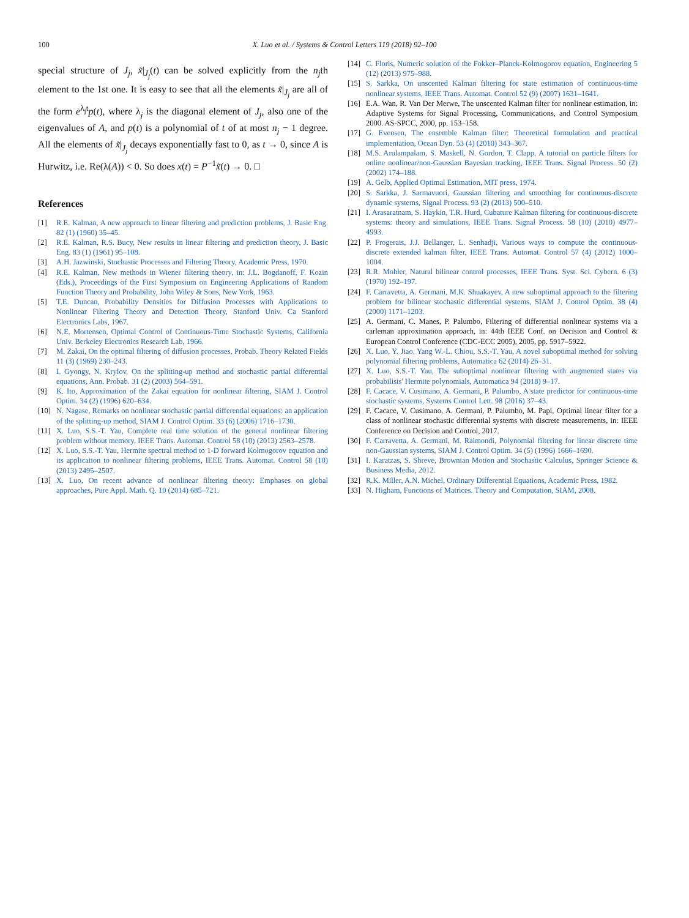100
X. Luo et al. / Systems & Control Letters 119 (2018) 92–100
special structure of J<sub>j</sub>, x̃|<sub>J<sub>j</sub></sub>(t) can be solved explicitly from the n<sub>j</sub>th element to the 1st one. It is easy to see that all the elements x̃|<sub>J<sub>j</sub></sub> are all of the form e<sup>λ<sub>j</sub>t</sup>p(t), where λ<sub>j</sub> is the diagonal element of J<sub>j</sub>, also one of the eigenvalues of A, and p(t) is a polynomial of t of at most n<sub>j</sub> − 1 degree. All the elements of x̃|<sub>J<sub>j</sub></sub> decays exponentially fast to 0, as t → 0, since A is Hurwitz, i.e. Re(λ(A)) < 0. So does x(t) = P<sup>−1</sup>x̃(t) → 0. □
References
[1] R.E. Kalman, A new approach to linear filtering and prediction problems, J. Basic Eng. 82 (1) (1960) 35–45.
[2] R.E. Kalman, R.S. Bucy, New results in linear filtering and prediction theory, J. Basic Eng. 83 (1) (1961) 95–108.
[3] A.H. Jazwinski, Stochastic Processes and Filtering Theory, Academic Press, 1970.
[4] R.E. Kalman, New methods in Wiener filtering theory, in: J.L. Bogdanoff, F. Kozin (Eds.), Proceedings of the First Symposium on Engineering Applications of Random Function Theory and Probability, John Wiley & Sons, New York, 1963.
[5] T.E. Duncan, Probability Densities for Diffusion Processes with Applications to Nonlinear Filtering Theory and Detection Theory, Stanford Univ. Ca Stanford Electronics Labs, 1967.
[6] N.E. Mortensen, Optimal Control of Continuous-Time Stochastic Systems, California Univ. Berkeley Electronics Research Lab, 1966.
[7] M. Zakai, On the optimal filtering of diffusion processes, Probab. Theory Related Fields 11 (3) (1969) 230–243.
[8] I. Gyongy, N. Krylov, On the splitting-up method and stochastic partial differential equations, Ann. Probab. 31 (2) (2003) 564–591.
[9] K. Ito, Approximation of the Zakai equation for nonlinear filtering, SIAM J. Control Optim. 34 (2) (1996) 620–634.
[10] N. Nagase, Remarks on nonlinear stochastic partial differential equations: an application of the splitting-up method, SIAM J. Control Optim. 33 (6) (2006) 1716–1730.
[11] X. Luo, S.S.-T. Yau, Complete real time solution of the general nonlinear filtering problem without memory, IEEE Trans. Automat. Control 58 (10) (2013) 2563–2578.
[12] X. Luo, S.S.-T. Yau, Hermite spectral method to 1-D forward Kolmogorov equation and its application to nonlinear filtering problems, IEEE Trans. Automat. Control 58 (10) (2013) 2495–2507.
[13] X. Luo, On recent advance of nonlinear filtering theory: Emphases on global approaches, Pure Appl. Math. Q. 10 (2014) 685–721.
[14] C. Floris, Numeric solution of the Fokker–Planck-Kolmogorov equation, Engineering 5 (12) (2013) 975–988.
[15] S. Sarkka, On unscented Kalman filtering for state estimation of continuous-time nonlinear systems, IEEE Trans. Automat. Control 52 (9) (2007) 1631–1641.
[16] E.A. Wan, R. Van Der Merwe, The unscented Kalman filter for nonlinear estimation, in: Adaptive Systems for Signal Processing, Communications, and Control Symposium 2000. AS-SPCC, 2000, pp. 153–158.
[17] G. Evensen, The ensemble Kalman filter: Theoretical formulation and practical implementation, Ocean Dyn. 53 (4) (2010) 343–367.
[18] M.S. Arulampalam, S. Maskell, N. Gordon, T. Clapp, A tutorial on particle filters for online nonlinear/non-Gaussian Bayesian tracking, IEEE Trans. Signal Process. 50 (2) (2002) 174–188.
[19] A. Gelb, Applied Optimal Estimation, MIT press, 1974.
[20] S. Sarkka, J. Sarmavuori, Gaussian filtering and smoothing for continuous-discrete dynamic systems, Signal Process. 93 (2) (2013) 500–510.
[21] I. Arasaratnam, S. Haykin, T.R. Hurd, Cubature Kalman filtering for continuous-discrete systems: theory and simulations, IEEE Trans. Signal Process. 58 (10) (2010) 4977–4993.
[22] P. Frogerais, J.J. Bellanger, L. Senhadji, Various ways to compute the continuous-discrete extended kalman filter, IEEE Trans. Automat. Control 57 (4) (2012) 1000–1004.
[23] R.R. Mohler, Natural bilinear control processes, IEEE Trans. Syst. Sci. Cybern. 6 (3) (1970) 192–197.
[24] F. Carravetta, A. Germani, M.K. Shuakayev, A new suboptimal approach to the filtering problem for bilinear stochastic differential systems, SIAM J. Control Optim. 38 (4) (2000) 1171–1203.
[25] A. Germani, C. Manes, P. Palumbo, Filtering of differential nonlinear systems via a carleman approximation approach, in: 44th IEEE Conf. on Decision and Control & European Control Conference (CDC-ECC 2005), 2005, pp. 5917–5922.
[26] X. Luo, Y. Jiao, Yang W.-L. Chiou, S.S.-T. Yau, A novel suboptimal method for solving polynomial filtering problems, Automatica 62 (2014) 26–31.
[27] X. Luo, S.S.-T. Yau, The suboptimal nonlinear filtering with augmented states via probabilists' Hermite polynomials, Automatica 94 (2018) 9–17.
[28] F. Cacace, V. Cusimano, A. Germani, P. Palumbo, A state predictor for continuous-time stochastic systems, Systems Control Lett. 98 (2016) 37–43.
[29] F. Cacace, V. Cusimano, A. Germani, P. Palumbo, M. Papi, Optimal linear filter for a class of nonlinear stochastic differential systems with discrete measurements, in: IEEE Conference on Decision and Control, 2017.
[30] F. Carravetta, A. Germani, M. Raimondi, Polynomial filtering for linear discrete time non-Gaussian systems, SIAM J. Control Optim. 34 (5) (1996) 1666–1690.
[31] I. Karatzas, S. Shreve, Brownian Motion and Stochastic Calculus, Springer Science & Business Media, 2012.
[32] R.K. Miller, A.N. Michel, Ordinary Differential Equations, Academic Press, 1982.
[33] N. Higham, Functions of Matrices. Theory and Computation, SIAM, 2008.